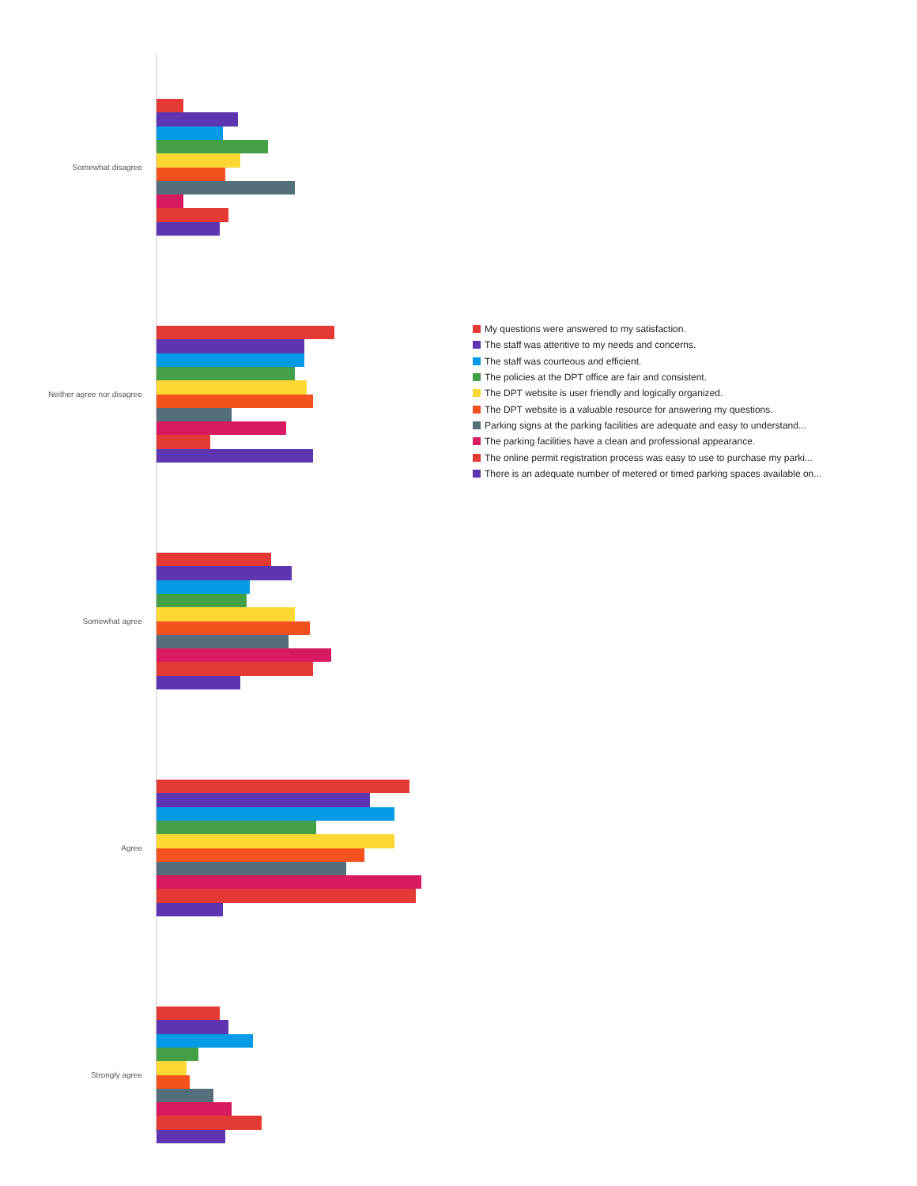Somewhat disagree
Neither agree nor disagree
Somewhat agree
Agree
Strongly agree
My questions were answered to my satisfaction.
The staff was attentive to my needs and concerns.
The staff was courteous and efficient.
The policies at the DPT office are fair and consistent.
The DPT website is user friendly and logically organized.
The DPT website is a valuable resource for answering my questions.
Parking signs at the parking facilities are adequate and easy to understand...
The parking facilities have a clean and professional appearance.
The online permit registration process was easy to use to purchase my parki...
There is an adequate number of metered or timed parking spaces available on...